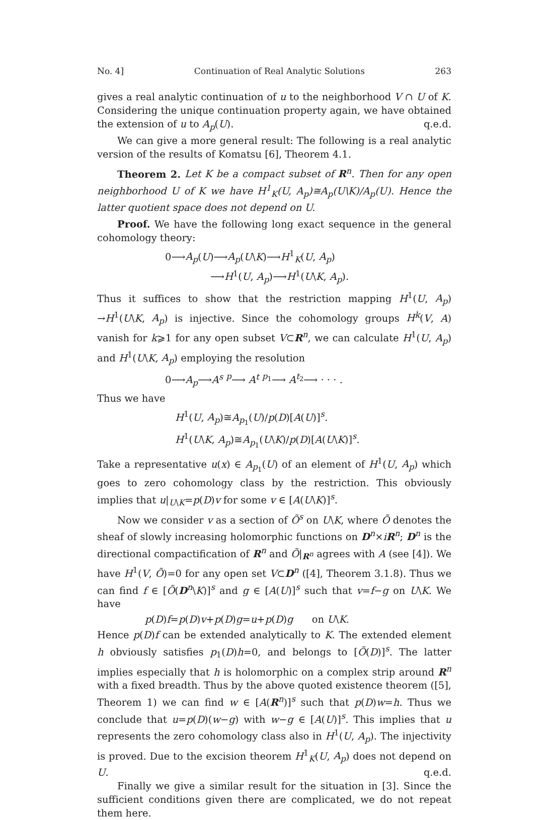No. 4] Continuation of Real Analytic Solutions 263
gives a real analytic continuation of u to the neighborhood V ∩ U of K. Considering the unique continuation property again, we have obtained the extension of u to A<sub>p</sub>(U). q.e.d.
We can give a more general result: The following is a real analytic version of the results of Komatsu [6], Theorem 4.1.
Theorem 2. Let K be a compact subset of R<sup>n</sup>. Then for any open neighborhood U of K we have H<sup>1</sup><sub>K</sub>(U, A<sub>p</sub>)≅A<sub>p</sub>(U\K)/A<sub>p</sub>(U). Hence the latter quotient space does not depend on U.
Proof. We have the following long exact sequence in the general cohomology theory:
0⟶A<sub>p</sub>(U)⟶A<sub>p</sub>(U\K)⟶H<sup>1</sup><sub>K</sub>(U, A<sub>p</sub>)
⟶H<sup>1</sup>(U, A<sub>p</sub>)⟶H<sup>1</sup>(U\K, A<sub>p</sub>).
Thus it suffices to show that the restriction mapping H<sup>1</sup>(U, A<sub>p</sub>) →H<sup>1</sup>(U\K, A<sub>p</sub>) is injective. Since the cohomology groups H<sup>k</sup>(V, A) vanish for k⩾1 for any open subset V⊂R<sup>n</sup>, we can calculate H<sup>1</sup>(U, A<sub>p</sub>) and H<sup>1</sup>(U\K, A<sub>p</sub>) employing the resolution
0⟶A<sub>p</sub>⟶A<sup>s</sup> <sup>p</sup>⟶ A<sup>t</sup> <sup>p<sub>1</sub></sup>⟶ A<sup>t<sub>2</sub></sup>⟶ · · · .
Thus we have
H<sup>1</sup>(U, A<sub>p</sub>)≅A<sub>p<sub>1</sub></sub>(U)/p(D)[A(U)]<sup>s</sup>.
H<sup>1</sup>(U\K, A<sub>p</sub>)≅A<sub>p<sub>1</sub></sub>(U\K)/p(D)[A(U\K)]<sup>s</sup>.
Take a representative u(x) ∈ A<sub>p<sub>1</sub></sub>(U) of an element of H<sup>1</sup>(U, A<sub>p</sub>) which goes to zero cohomology class by the restriction. This obviously implies that u|<sub>U\K</sub>=p(D)v for some v ∈ [A(U\K)]<sup>s</sup>.
Now we consider v as a section of Õ<sup>s</sup> on U\K, where Õ denotes the sheaf of slowly increasing holomorphic functions on D<sup>n</sup>×iR<sup>n</sup>; D<sup>n</sup> is the directional compactification of R<sup>n</sup> and Õ|<sub>R<sup>n</sup></sub> agrees with A (see [4]). We have H<sup>1</sup>(V, Õ)=0 for any open set V⊂D<sup>n</sup> ([4], Theorem 3.1.8). Thus we can find f ∈ [Õ(D<sup>n</sup>\K)]<sup>s</sup> and g ∈ [A(U)]<sup>s</sup> such that v=f−g on U\K. We have
p(D)f=p(D)v+p(D)g=u+p(D)g on U\K.
Hence p(D)f can be extended analytically to K. The extended element h obviously satisfies p<sub>1</sub>(D)h=0, and belongs to [Õ(D)]<sup>s</sup>. The latter implies especially that h is holomorphic on a complex strip around R<sup>n</sup> with a fixed breadth. Thus by the above quoted existence theorem ([5], Theorem 1) we can find w ∈ [A(R<sup>n</sup>)]<sup>s</sup> such that p(D)w=h. Thus we conclude that u=p(D)(w−g) with w−g ∈ [A(U)]<sup>s</sup>. This implies that u represents the zero cohomology class also in H<sup>1</sup>(U, A<sub>p</sub>). The injectivity is proved. Due to the excision theorem H<sup>1</sup><sub>K</sub>(U, A<sub>p</sub>) does not depend on U. q.e.d.
Finally we give a similar result for the situation in [3]. Since the sufficient conditions given there are complicated, we do not repeat them here.